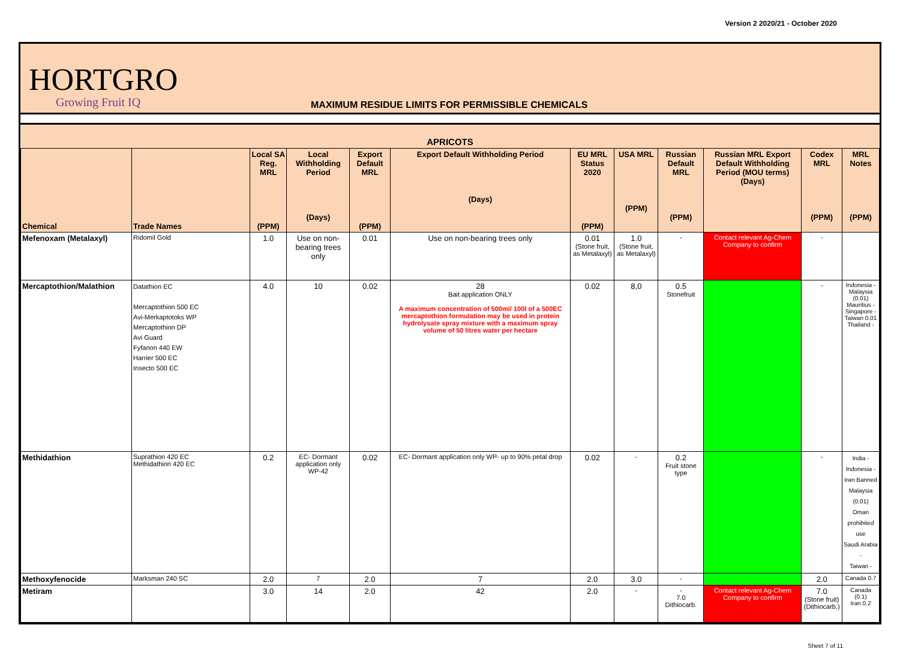Version 2 2020/21 - October 2020
HORTGRO
Growing Fruit IQ
MAXIMUM RESIDUE LIMITS FOR PERMISSIBLE CHEMICALS
| APRICOTS | | | | | | | | | | | |
| --- | --- | --- | --- | --- | --- | --- | --- | --- | --- | --- | --- |
| Chemical | Trade Names | Local SA Reg. MRL (PPM) | Local Withholding Period (Days) | Export Default MRL (PPM) | Export Default Withholding Period (Days) | EU MRL Status 2020 (PPM) | USA MRL (PPM) | Russian Default MRL (PPM) | Russian MRL Export Default Withholding Period (MOU terms) (Days) | Codex MRL (PPM) | MRL Notes (PPM) |
| Mefenoxam (Metalaxyl) | Ridomil Gold | 1.0 | Use on non-bearing trees only | 0.01 | Use on non-bearing trees only | 0.01 (Stone fruit, as Metalaxyl) | 1.0 (Stone fruit, as Metalaxyl) | - | Contact relevant Ag-Chem Company to confirm | - | |
| Mercaptothion/Malathion | Datathion EC Mercaptothion 500 EC Avi-Merkaptotoks WP Mercaptothion DP Avi Guard Fyfanon 440 EW Harrier 500 EC Insecto 500 EC | 4.0 | 10 | 0.02 | 28 Bait application ONLY A maximum concentration of 500ml/ 100l of a 500EC mercaptothion formulation may be used in protein hydrolysate spray mixture with a maximum spray volume of 50 litres water per hectare | 0.02 | 8,0 | 0.5 Stonefruit | | - | Indonesia - Malaysia (0.01) Mauritius - Singapore - Taiwan 0.01 Thailand - |
| Methidathion | Suprathion 420 EC Methidathion 420 EC | 0.2 | EC- Dormant application only WP-42 | 0.02 | EC- Dormant application only WP- up to 90% petal drop | 0.02 | - | 0.2 Fruit stone type | | - | India - Indonesia - Iran Banned Malaysia (0.01) Oman prohibited use Saudi Arabia - Taiwan - |
| Methoxyfenocide | Marksman 240 SC | 2.0 | 7 | 2.0 | 7 | 2.0 | 3.0 | - | | 2.0 | Canada 0.7 |
| Metiram | | 3.0 | 14 | 2.0 | 42 | 2.0 | - | - 7.0 Dithiocarb. | Contact relevant Ag-Chem Company to confirm | 7.0 (Stone fruit) (Dithiocarb.) | Canada (0.1) Iran 0.2 |
Sheet 7 of 11